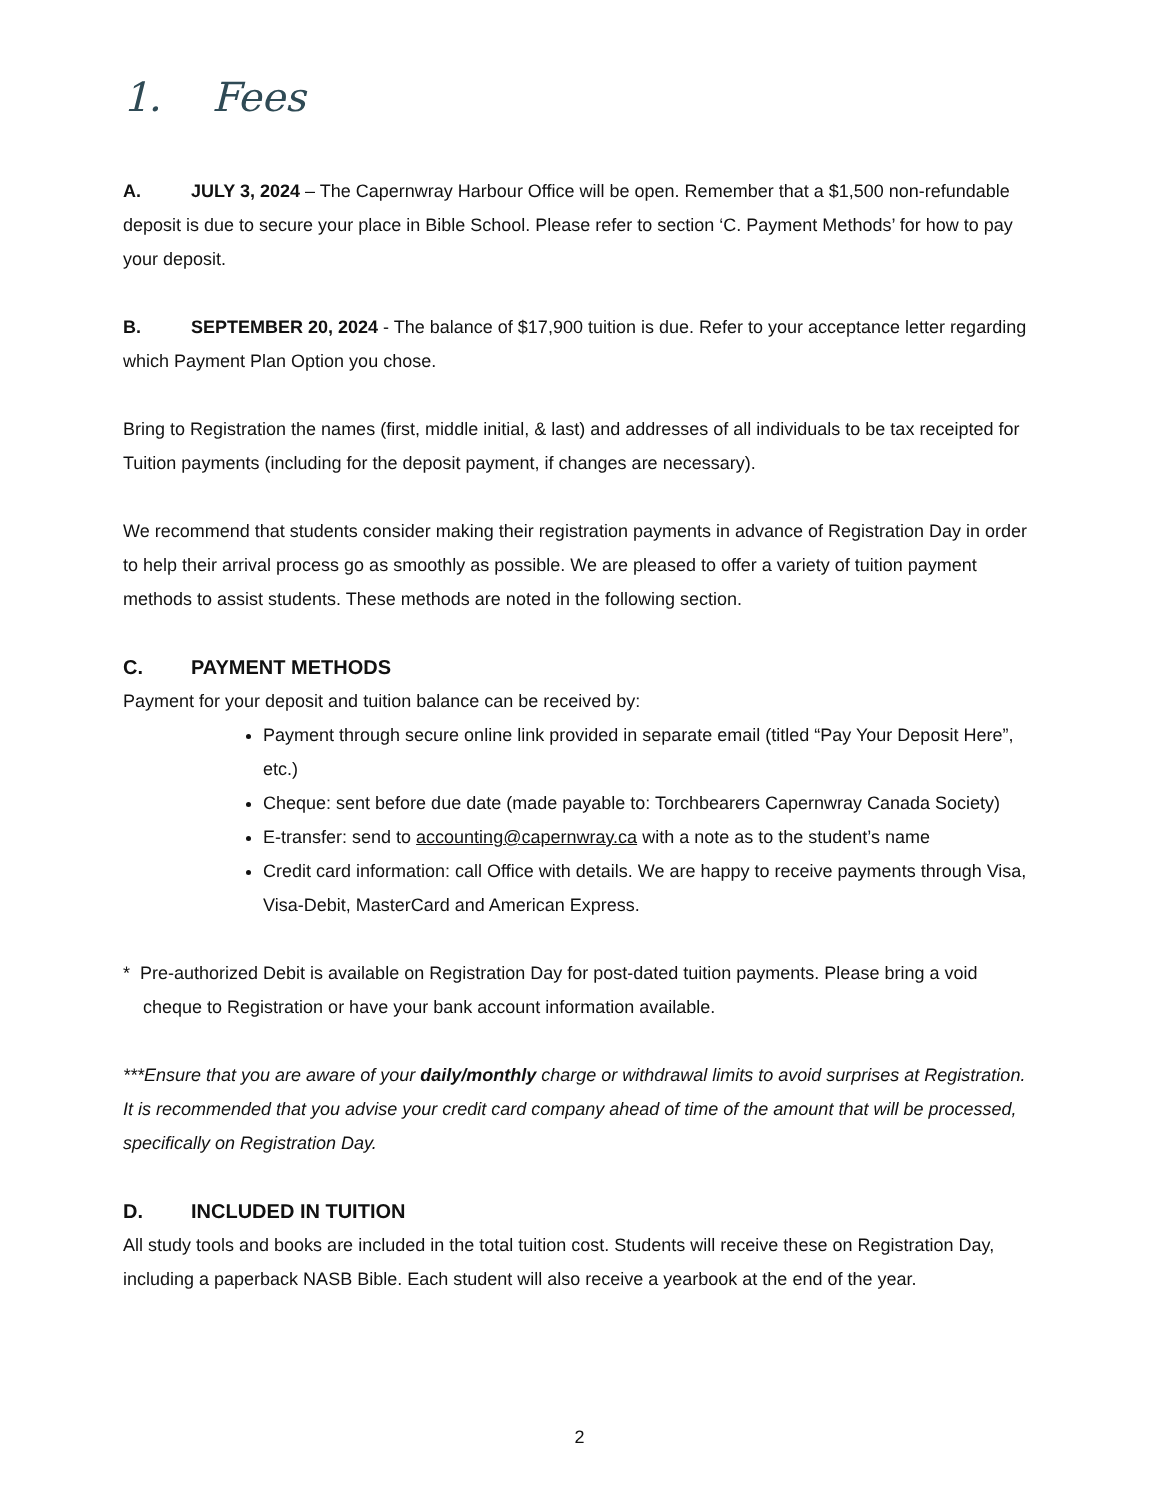1. Fees
A. JULY 3, 2024 – The Capernwray Harbour Office will be open. Remember that a $1,500 non-refundable deposit is due to secure your place in Bible School. Please refer to section ‘C. Payment Methods’ for how to pay your deposit.
B. SEPTEMBER 20, 2024 - The balance of $17,900 tuition is due. Refer to your acceptance letter regarding which Payment Plan Option you chose.
Bring to Registration the names (first, middle initial, & last) and addresses of all individuals to be tax receipted for Tuition payments (including for the deposit payment, if changes are necessary).
We recommend that students consider making their registration payments in advance of Registration Day in order to help their arrival process go as smoothly as possible. We are pleased to offer a variety of tuition payment methods to assist students. These methods are noted in the following section.
C. PAYMENT METHODS
Payment for your deposit and tuition balance can be received by:
Payment through secure online link provided in separate email (titled “Pay Your Deposit Here”, etc.)
Cheque: sent before due date (made payable to: Torchbearers Capernwray Canada Society)
E-transfer: send to accounting@capernwray.ca with a note as to the student’s name
Credit card information: call Office with details. We are happy to receive payments through Visa, Visa-Debit, MasterCard and American Express.
* Pre-authorized Debit is available on Registration Day for post-dated tuition payments. Please bring a void cheque to Registration or have your bank account information available.
***Ensure that you are aware of your daily/monthly charge or withdrawal limits to avoid surprises at Registration. It is recommended that you advise your credit card company ahead of time of the amount that will be processed, specifically on Registration Day.
D. INCLUDED IN TUITION
All study tools and books are included in the total tuition cost. Students will receive these on Registration Day, including a paperback NASB Bible. Each student will also receive a yearbook at the end of the year.
2